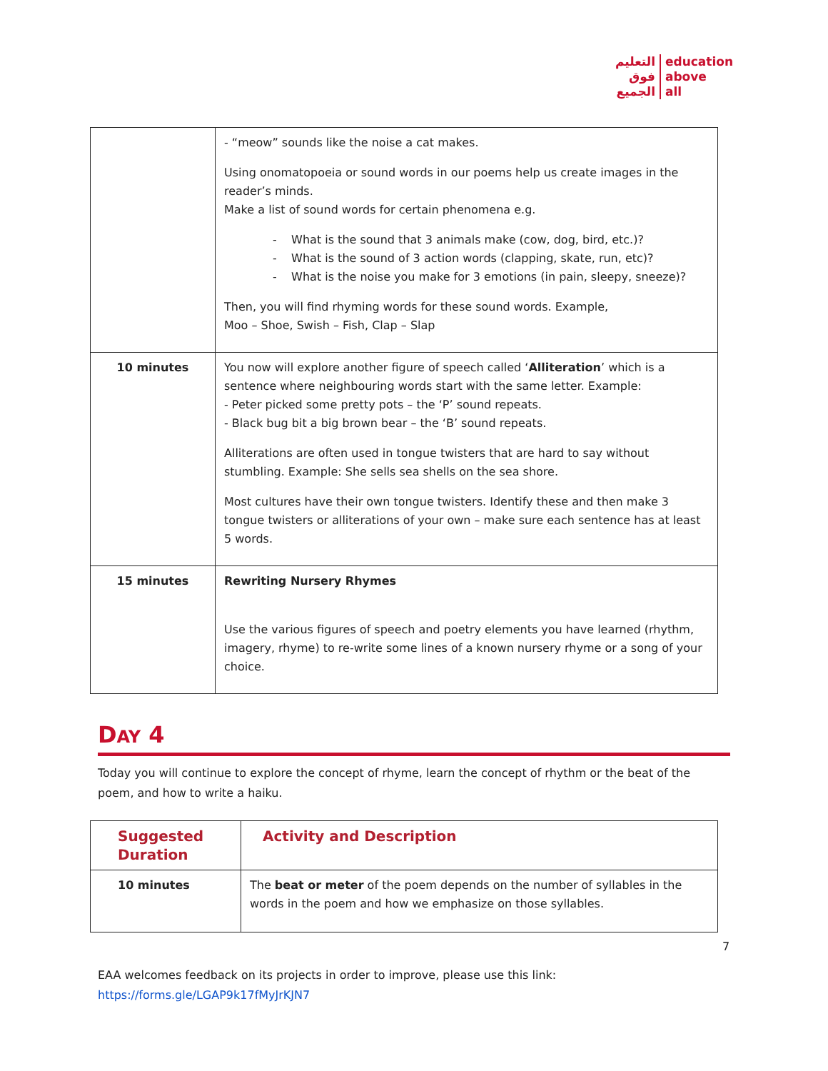التعليم
فوق
الجميع
education
above
all
| | - “meow” sounds like the noise a cat makes. Using onomatopoeia or sound words in our poems help us create images in the reader’s minds. Make a list of sound words for certain phenomena e.g. - What is the sound that 3 animals make (cow, dog, bird, etc.)? - What is the sound of 3 action words (clapping, skate, run, etc)? - What is the noise you make for 3 emotions (in pain, sleepy, sneeze)? Then, you will find rhyming words for these sound words. Example, Moo – Shoe, Swish – Fish, Clap – Slap |
| 10 minutes | You now will explore another figure of speech called ‘ Alliteration ’ which is a sentence where neighbouring words start with the same letter. Example: - Peter picked some pretty pots – the ‘P’ sound repeats. - Black bug bit a big brown bear – the ‘B’ sound repeats. Alliterations are often used in tongue twisters that are hard to say without stumbling. Example: She sells sea shells on the sea shore. Most cultures have their own tongue twisters. Identify these and then make 3 tongue twisters or alliterations of your own – make sure each sentence has at least 5 words. |
| 15 minutes | Rewriting Nursery Rhymes Use the various figures of speech and poetry elements you have learned (rhythm, imagery, rhyme) to re-write some lines of a known nursery rhyme or a song of your choice. |
DAY 4
Today you will continue to explore the concept of rhyme, learn the concept of rhythm or the beat of the poem, and how to write a haiku.
| Suggested Duration | Activity and Description |
| 10 minutes | The beat or meter of the poem depends on the number of syllables in the words in the poem and how we emphasize on those syllables. |
7
EAA welcomes feedback on its projects in order to improve, please use this link:
https://forms.gle/LGAP9k17fMyJrKJN7